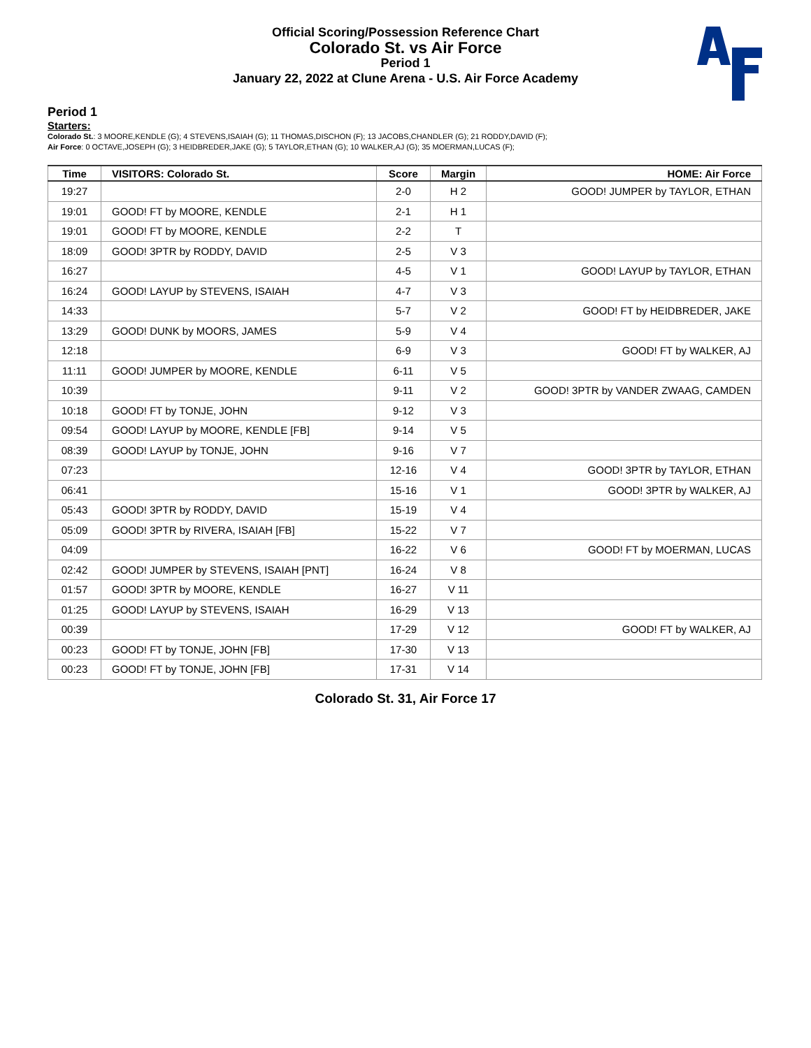Official Scoring/Possession Reference Chart
Colorado St. vs Air Force
Period 1
January 22, 2022 at Clune Arena - U.S. Air Force Academy
Period 1
Starters:
Colorado St.: 3 MOORE,KENDLE (G); 4 STEVENS,ISAIAH (G); 11 THOMAS,DISCHON (F); 13 JACOBS,CHANDLER (G); 21 RODDY,DAVID (F);
Air Force: 0 OCTAVE,JOSEPH (G); 3 HEIDBREDER,JAKE (G); 5 TAYLOR,ETHAN (G); 10 WALKER,AJ (G); 35 MOERMAN,LUCAS (F);
| Time | VISITORS: Colorado St. | Score | Margin | HOME: Air Force |
| --- | --- | --- | --- | --- |
| 19:27 | | 2-0 | H 2 | GOOD! JUMPER by TAYLOR, ETHAN |
| 19:01 | GOOD! FT by MOORE, KENDLE | 2-1 | H 1 | |
| 19:01 | GOOD! FT by MOORE, KENDLE | 2-2 | T | |
| 18:09 | GOOD! 3PTR by RODDY, DAVID | 2-5 | V 3 | |
| 16:27 | | 4-5 | V 1 | GOOD! LAYUP by TAYLOR, ETHAN |
| 16:24 | GOOD! LAYUP by STEVENS, ISAIAH | 4-7 | V 3 | |
| 14:33 | | 5-7 | V 2 | GOOD! FT by HEIDBREDER, JAKE |
| 13:29 | GOOD! DUNK by MOORS, JAMES | 5-9 | V 4 | |
| 12:18 | | 6-9 | V 3 | GOOD! FT by WALKER, AJ |
| 11:11 | GOOD! JUMPER by MOORE, KENDLE | 6-11 | V 5 | |
| 10:39 | | 9-11 | V 2 | GOOD! 3PTR by VANDER ZWAAG, CAMDEN |
| 10:18 | GOOD! FT by TONJE, JOHN | 9-12 | V 3 | |
| 09:54 | GOOD! LAYUP by MOORE, KENDLE [FB] | 9-14 | V 5 | |
| 08:39 | GOOD! LAYUP by TONJE, JOHN | 9-16 | V 7 | |
| 07:23 | | 12-16 | V 4 | GOOD! 3PTR by TAYLOR, ETHAN |
| 06:41 | | 15-16 | V 1 | GOOD! 3PTR by WALKER, AJ |
| 05:43 | GOOD! 3PTR by RODDY, DAVID | 15-19 | V 4 | |
| 05:09 | GOOD! 3PTR by RIVERA, ISAIAH [FB] | 15-22 | V 7 | |
| 04:09 | | 16-22 | V 6 | GOOD! FT by MOERMAN, LUCAS |
| 02:42 | GOOD! JUMPER by STEVENS, ISAIAH [PNT] | 16-24 | V 8 | |
| 01:57 | GOOD! 3PTR by MOORE, KENDLE | 16-27 | V 11 | |
| 01:25 | GOOD! LAYUP by STEVENS, ISAIAH | 16-29 | V 13 | |
| 00:39 | | 17-29 | V 12 | GOOD! FT by WALKER, AJ |
| 00:23 | GOOD! FT by TONJE, JOHN [FB] | 17-30 | V 13 | |
| 00:23 | GOOD! FT by TONJE, JOHN [FB] | 17-31 | V 14 | |
Colorado St. 31, Air Force 17